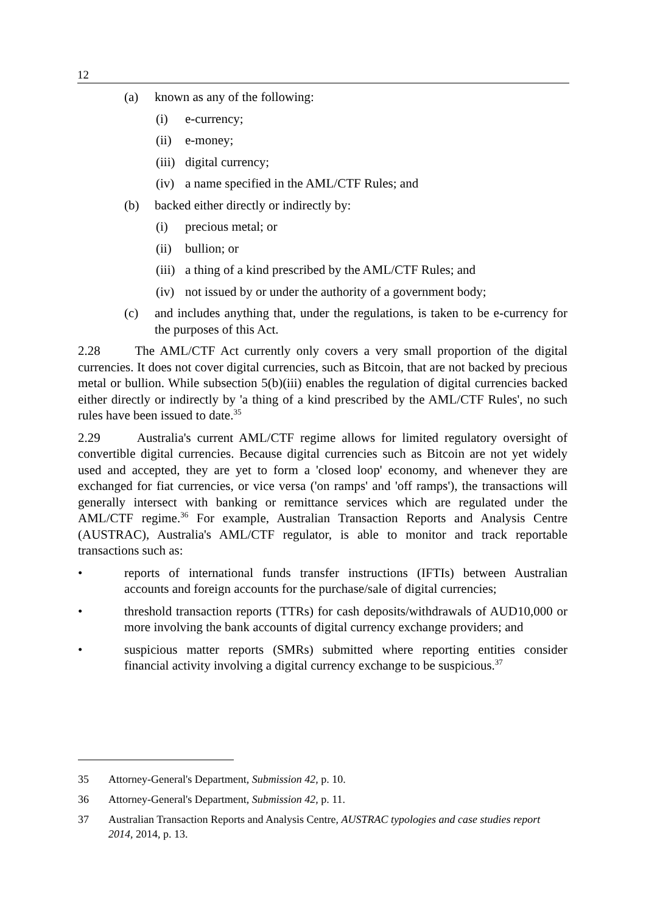12
(a) known as any of the following:
(i) e-currency;
(ii) e-money;
(iii) digital currency;
(iv) a name specified in the AML/CTF Rules; and
(b) backed either directly or indirectly by:
(i) precious metal; or
(ii) bullion; or
(iii) a thing of a kind prescribed by the AML/CTF Rules; and
(iv) not issued by or under the authority of a government body;
(c) and includes anything that, under the regulations, is taken to be e-currency for the purposes of this Act.
2.28 The AML/CTF Act currently only covers a very small proportion of the digital currencies. It does not cover digital currencies, such as Bitcoin, that are not backed by precious metal or bullion. While subsection 5(b)(iii) enables the regulation of digital currencies backed either directly or indirectly by 'a thing of a kind prescribed by the AML/CTF Rules', no such rules have been issued to date.<sup>35</sup>
2.29 Australia's current AML/CTF regime allows for limited regulatory oversight of convertible digital currencies. Because digital currencies such as Bitcoin are not yet widely used and accepted, they are yet to form a 'closed loop' economy, and whenever they are exchanged for fiat currencies, or vice versa ('on ramps' and 'off ramps'), the transactions will generally intersect with banking or remittance services which are regulated under the AML/CTF regime.<sup>36</sup> For example, Australian Transaction Reports and Analysis Centre (AUSTRAC), Australia's AML/CTF regulator, is able to monitor and track reportable transactions such as:
• reports of international funds transfer instructions (IFTIs) between Australian accounts and foreign accounts for the purchase/sale of digital currencies;
• threshold transaction reports (TTRs) for cash deposits/withdrawals of AUD10,000 or more involving the bank accounts of digital currency exchange providers; and
• suspicious matter reports (SMRs) submitted where reporting entities consider financial activity involving a digital currency exchange to be suspicious.<sup>37</sup>
35 Attorney-General's Department, Submission 42, p. 10.
36 Attorney-General's Department, Submission 42, p. 11.
37 Australian Transaction Reports and Analysis Centre, AUSTRAC typologies and case studies report 2014, 2014, p. 13.